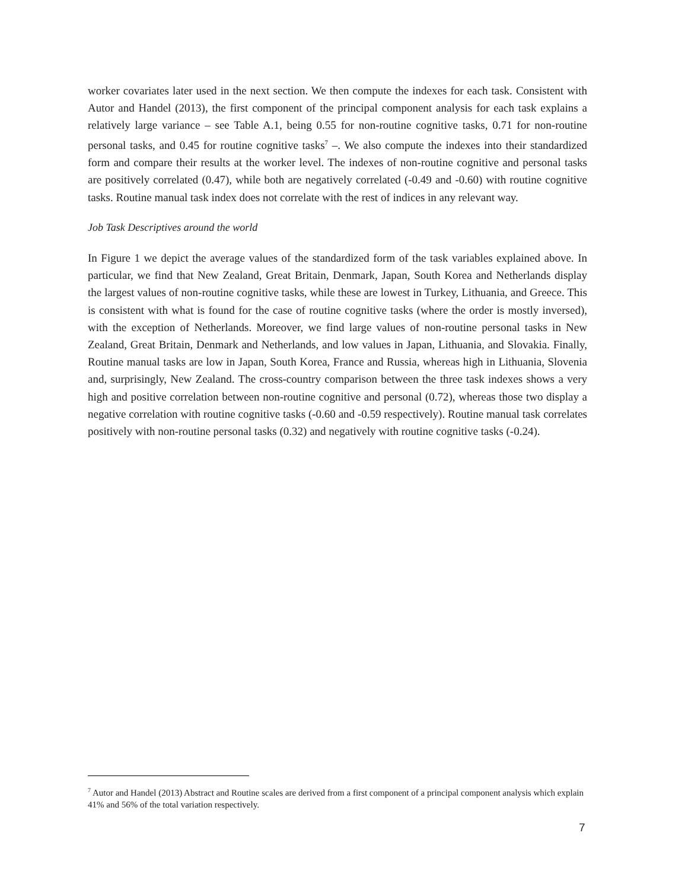worker covariates later used in the next section. We then compute the indexes for each task. Consistent with Autor and Handel (2013), the first component of the principal component analysis for each task explains a relatively large variance – see Table A.1, being 0.55 for non-routine cognitive tasks, 0.71 for non-routine personal tasks, and 0.45 for routine cognitive tasks<sup>7</sup> –. We also compute the indexes into their standardized form and compare their results at the worker level. The indexes of non-routine cognitive and personal tasks are positively correlated (0.47), while both are negatively correlated (-0.49 and -0.60) with routine cognitive tasks. Routine manual task index does not correlate with the rest of indices in any relevant way.
Job Task Descriptives around the world
In Figure 1 we depict the average values of the standardized form of the task variables explained above. In particular, we find that New Zealand, Great Britain, Denmark, Japan, South Korea and Netherlands display the largest values of non-routine cognitive tasks, while these are lowest in Turkey, Lithuania, and Greece. This is consistent with what is found for the case of routine cognitive tasks (where the order is mostly inversed), with the exception of Netherlands. Moreover, we find large values of non-routine personal tasks in New Zealand, Great Britain, Denmark and Netherlands, and low values in Japan, Lithuania, and Slovakia. Finally, Routine manual tasks are low in Japan, South Korea, France and Russia, whereas high in Lithuania, Slovenia and, surprisingly, New Zealand. The cross-country comparison between the three task indexes shows a very high and positive correlation between non-routine cognitive and personal (0.72), whereas those two display a negative correlation with routine cognitive tasks (-0.60 and -0.59 respectively). Routine manual task correlates positively with non-routine personal tasks (0.32) and negatively with routine cognitive tasks (-0.24).
<sup>7</sup> Autor and Handel (2013) Abstract and Routine scales are derived from a first component of a principal component analysis which explain 41% and 56% of the total variation respectively.
7